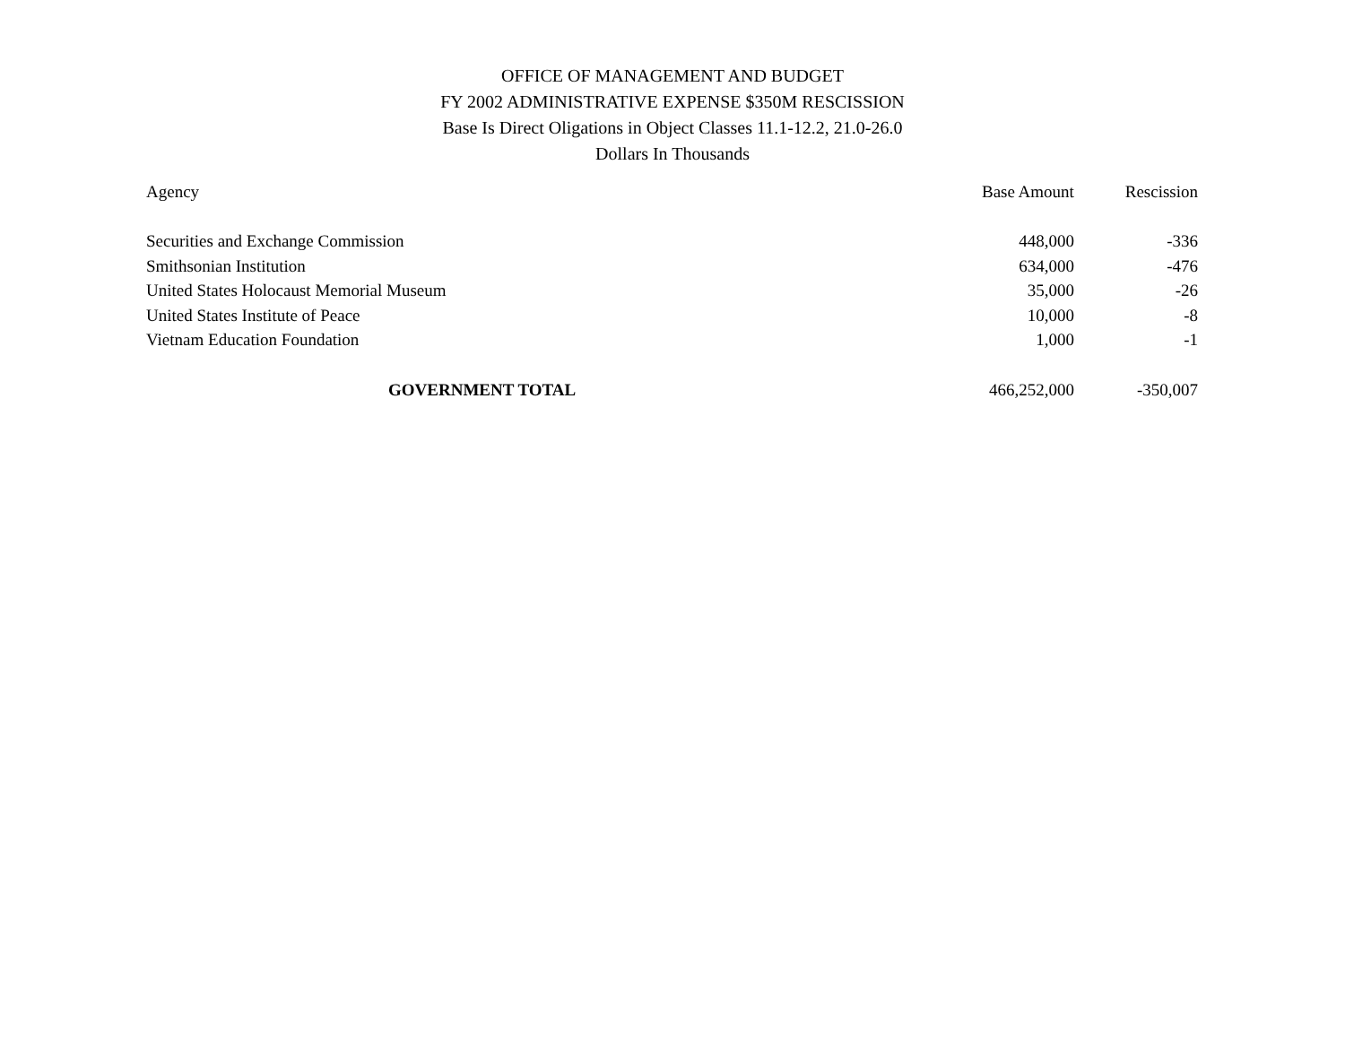OFFICE OF MANAGEMENT AND BUDGET
FY 2002 ADMINISTRATIVE EXPENSE $350M RESCISSION
Base Is Direct Oligations in Object Classes 11.1-12.2, 21.0-26.0
Dollars In Thousands
| Agency | Base Amount | Rescission |
| --- | --- | --- |
| Securities and Exchange Commission | 448,000 | -336 |
| Smithsonian Institution | 634,000 | -476 |
| United States Holocaust Memorial Museum | 35,000 | -26 |
| United States Institute of Peace | 10,000 | -8 |
| Vietnam Education Foundation | 1,000 | -1 |
| GOVERNMENT TOTAL | 466,252,000 | -350,007 |